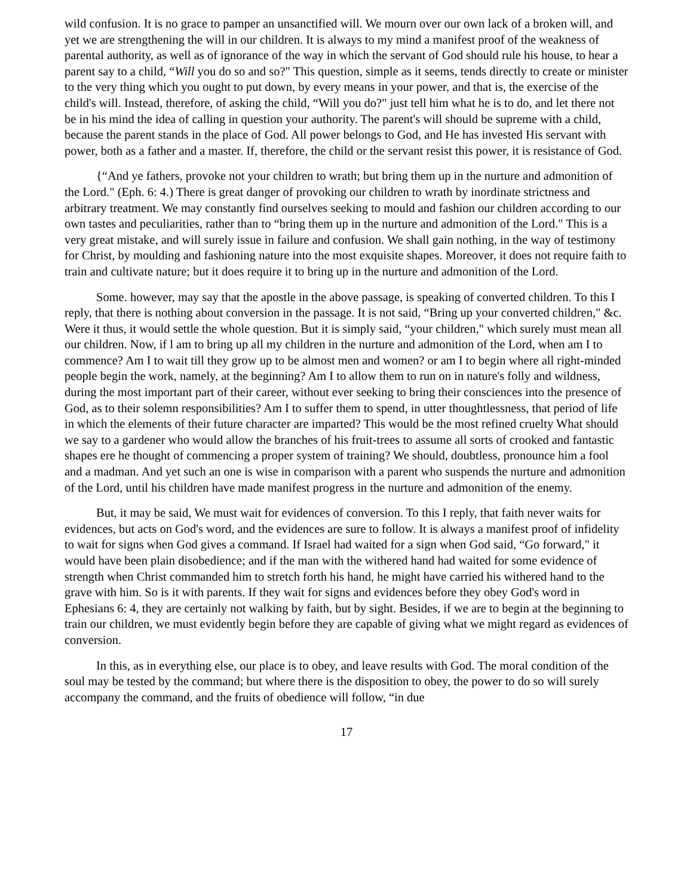wild confusion. It is no grace to pamper an unsanctified will. We mourn over our own lack of a broken will, and yet we are strengthening the will in our children. It is always to my mind a manifest proof of the weakness of parental authority, as well as of ignorance of the way in which the servant of God should rule his house, to hear a parent say to a child, “Will you do so and so?" This question, simple as it seems, tends directly to create or minister to the very thing which you ought to put down, by every means in your power, and that is, the exercise of the child's will. Instead, therefore, of asking the child, “Will you do?" just tell him what he is to do, and let there not be in his mind the idea of calling in question your authority. The parent's will should be supreme with a child, because the parent stands in the place of God. All power belongs to God, and He has invested His servant with power, both as a father and a master. If, therefore, the child or the servant resist this power, it is resistance of God.
{“And ye fathers, provoke not your children to wrath; but bring them up in the nurture and admonition of the Lord." (Eph. 6: 4.) There is great danger of provoking our children to wrath by inordinate strictness and arbitrary treatment. We may constantly find ourselves seeking to mould and fashion our children according to our own tastes and peculiarities, rather than to “bring them up in the nurture and admonition of the Lord." This is a very great mistake, and will surely issue in failure and confusion. We shall gain nothing, in the way of testimony for Christ, by moulding and fashioning nature into the most exquisite shapes. Moreover, it does not require faith to train and cultivate nature; but it does require it to bring up in the nurture and admonition of the Lord.
Some. however, may say that the apostle in the above passage, is speaking of converted children. To this I reply, that there is nothing about conversion in the passage. It is not said, “Bring up your converted children," &c. Were it thus, it would settle the whole question. But it is simply said, “your children," which surely must mean all our children. Now, if l am to bring up all my children in the nurture and admonition of the Lord, when am I to commence? Am I to wait till they grow up to be almost men and women? or am I to begin where all right-minded people begin the work, namely, at the beginning? Am I to allow them to run on in nature's folly and wildness, during the most important part of their career, without ever seeking to bring their consciences into the presence of God, as to their solemn responsibilities? Am I to suffer them to spend, in utter thoughtlessness, that period of life in which the elements of their future character are imparted? This would be the most refined cruelty What should we say to a gardener who would allow the branches of his fruit-trees to assume all sorts of crooked and fantastic shapes ere he thought of commencing a proper system of training? We should, doubtless, pronounce him a fool and a madman. And yet such an one is wise in comparison with a parent who suspends the nurture and admonition of the Lord, until his children have made manifest progress in the nurture and admonition of the enemy.
But, it may be said, We must wait for evidences of conversion. To this I reply, that faith never waits for evidences, but acts on God's word, and the evidences are sure to follow. It is always a manifest proof of infidelity to wait for signs when God gives a command. If Israel had waited for a sign when God said, “Go forward," it would have been plain disobedience; and if the man with the withered hand had waited for some evidence of strength when Christ commanded him to stretch forth his hand, he might have carried his withered hand to the grave with him. So is it with parents. If they wait for signs and evidences before they obey God's word in Ephesians 6: 4, they are certainly not walking by faith, but by sight. Besides, if we are to begin at the beginning to train our children, we must evidently begin before they are capable of giving what we might regard as evidences of conversion.
In this, as in everything else, our place is to obey, and leave results with God. The moral condition of the soul may be tested by the command; but where there is the disposition to obey, the power to do so will surely accompany the command, and the fruits of obedience will follow, “in due
17